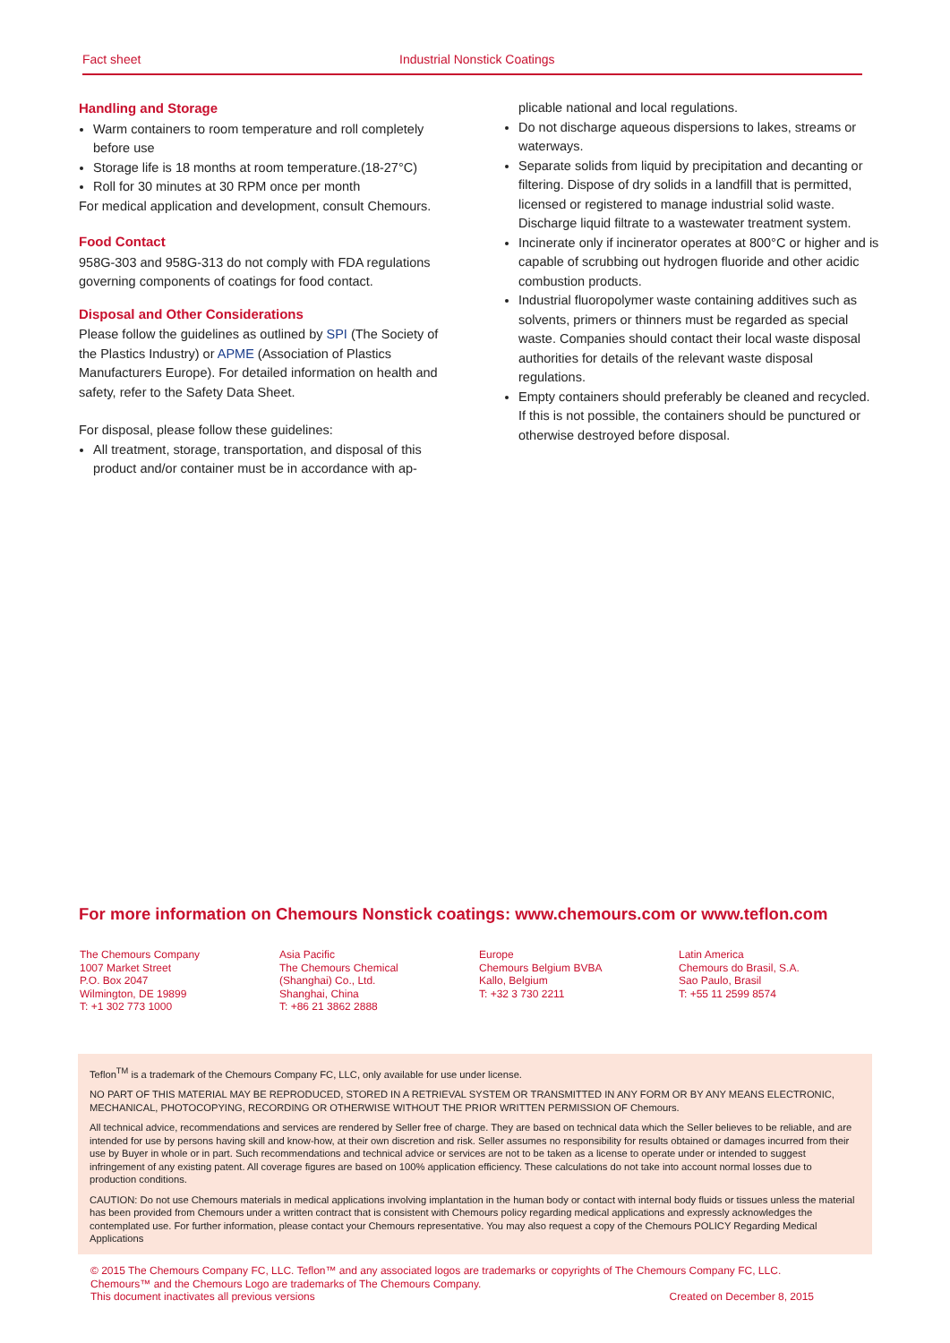Fact sheet Industrial Nonstick Coatings
Handling and Storage
Warm containers to room temperature and roll completely before use
Storage life is 18 months at room temperature.(18-27°C)
Roll for 30 minutes at 30 RPM once per month
For medical application and development, consult Chemours.
Food Contact
958G-303 and 958G-313 do not comply with FDA regulations governing components of coatings for food contact.
Disposal and Other Considerations
Please follow the guidelines as outlined by SPI (The Society of the Plastics Industry) or APME (Association of Plastics Manufacturers Europe). For detailed information on health and safety, refer to the Safety Data Sheet.
For disposal, please follow these guidelines:
All treatment, storage, transportation, and disposal of this product and/or container must be in accordance with ap-
plicable national and local regulations.
Do not discharge aqueous dispersions to lakes, streams or waterways.
Separate solids from liquid by precipitation and decanting or filtering. Dispose of dry solids in a landfill that is permitted, licensed or registered to manage industrial solid waste. Discharge liquid filtrate to a wastewater treatment system.
Incinerate only if incinerator operates at 800°C or higher and is capable of scrubbing out hydrogen fluoride and other acidic combustion products.
Industrial fluoropolymer waste containing additives such as solvents, primers or thinners must be regarded as special waste. Companies should contact their local waste disposal authorities for details of the relevant waste disposal regulations.
Empty containers should preferably be cleaned and recycled. If this is not possible, the containers should be punctured or otherwise destroyed before disposal.
For more information on Chemours Nonstick coatings: www.chemours.com or www.teflon.com
The Chemours Company
1007 Market Street
P.O. Box 2047
Wilmington, DE 19899
T: +1 302 773 1000
Asia Pacific
The Chemours Chemical
(Shanghai) Co., Ltd.
Shanghai, China
T: +86 21 3862 2888
Europe
Chemours Belgium BVBA
Kallo, Belgium
T: +32 3 730 2211
Latin America
Chemours do Brasil, S.A.
Sao Paulo, Brasil
T: +55 11 2599 8574
Teflon<sup>TM</sup> is a trademark of the Chemours Company FC, LLC, only available for use under license.
NO PART OF THIS MATERIAL MAY BE REPRODUCED, STORED IN A RETRIEVAL SYSTEM OR TRANSMITTED IN ANY FORM OR BY ANY MEANS ELECTRONIC, MECHANICAL, PHOTOCOPYING, RECORDING OR OTHERWISE WITHOUT THE PRIOR WRITTEN PERMISSION OF Chemours.
All technical advice, recommendations and services are rendered by Seller free of charge. They are based on technical data which the Seller believes to be reliable, and are intended for use by persons having skill and know-how, at their own discretion and risk. Seller assumes no responsibility for results obtained or damages incurred from their use by Buyer in whole or in part. Such recommendations and technical advice or services are not to be taken as a license to operate under or intended to suggest infringement of any existing patent. All coverage figures are based on 100% application efficiency. These calculations do not take into account normal losses due to production conditions.
CAUTION: Do not use Chemours materials in medical applications involving implantation in the human body or contact with internal body fluids or tissues unless the material has been provided from Chemours under a written contract that is consistent with Chemours policy regarding medical applications and expressly acknowledges the contemplated use. For further information, please contact your Chemours representative. You may also request a copy of the Chemours POLICY Regarding Medical Applications
© 2015 The Chemours Company FC, LLC. Teflon™ and any associated logos are trademarks or copyrights of The Chemours Company FC, LLC.
Chemours™ and the Chemours Logo are trademarks of The Chemours Company.
This document inactivates all previous versions Created on December 8, 2015